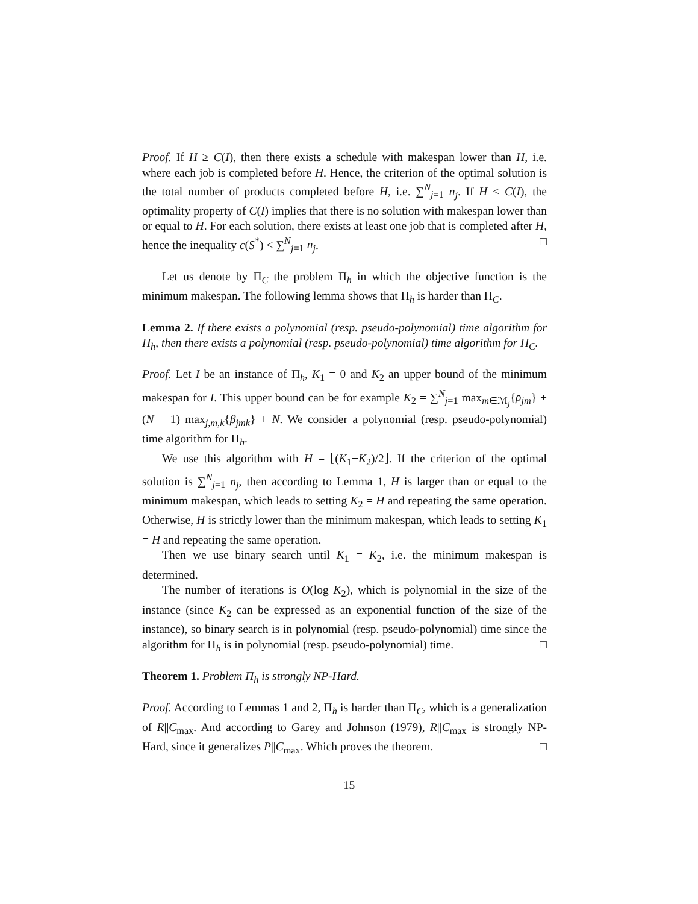Proof. If H ≥ C(I), then there exists a schedule with makespan lower than H, i.e. where each job is completed before H. Hence, the criterion of the optimal solution is the total number of products completed before H, i.e. ∑<sup>N</sup><sub>j=1</sub> n<sub>j</sub>. If H < C(I), the optimality property of C(I) implies that there is no solution with makespan lower than or equal to H. For each solution, there exists at least one job that is completed after H, hence the inequality c(S<sup>*</sup>) < ∑<sup>N</sup><sub>j=1</sub> n<sub>j</sub>. □
Let us denote by Π<sub>C</sub> the problem Π<sub>h</sub> in which the objective function is the minimum makespan. The following lemma shows that Π<sub>h</sub> is harder than Π<sub>C</sub>.
Lemma 2. If there exists a polynomial (resp. pseudo-polynomial) time algorithm for Π<sub>h</sub>, then there exists a polynomial (resp. pseudo-polynomial) time algorithm for Π<sub>C</sub>.
Proof. Let I be an instance of Π<sub>h</sub>, K<sub>1</sub> = 0 and K<sub>2</sub> an upper bound of the minimum makespan for I. This upper bound can be for example K<sub>2</sub> = ∑<sup>N</sup><sub>j=1</sub> max<sub>m∈ℳ<sub>j</sub></sub>{ρ<sub>jm</sub>} + (N − 1) max<sub>j,m,k</sub>{β<sub>jmk</sub>} + N. We consider a polynomial (resp. pseudo-polynomial) time algorithm for Π<sub>h</sub>.
We use this algorithm with H = ⌊(K<sub>1</sub>+K<sub>2</sub>)/2⌋. If the criterion of the optimal solution is ∑<sup>N</sup><sub>j=1</sub> n<sub>j</sub>, then according to Lemma 1, H is larger than or equal to the minimum makespan, which leads to setting K<sub>2</sub> = H and repeating the same operation. Otherwise, H is strictly lower than the minimum makespan, which leads to setting K<sub>1</sub> = H and repeating the same operation.
Then we use binary search until K<sub>1</sub> = K<sub>2</sub>, i.e. the minimum makespan is determined.
The number of iterations is O(log K<sub>2</sub>), which is polynomial in the size of the instance (since K<sub>2</sub> can be expressed as an exponential function of the size of the instance), so binary search is in polynomial (resp. pseudo-polynomial) time since the algorithm for Π<sub>h</sub> is in polynomial (resp. pseudo-polynomial) time. □
Theorem 1. Problem Π<sub>h</sub> is strongly NP-Hard.
Proof. According to Lemmas 1 and 2, Π<sub>h</sub> is harder than Π<sub>C</sub>, which is a generalization of R||C<sub>max</sub>. And according to Garey and Johnson (1979), R||C<sub>max</sub> is strongly NP-Hard, since it generalizes P||C<sub>max</sub>. Which proves the theorem. □
15